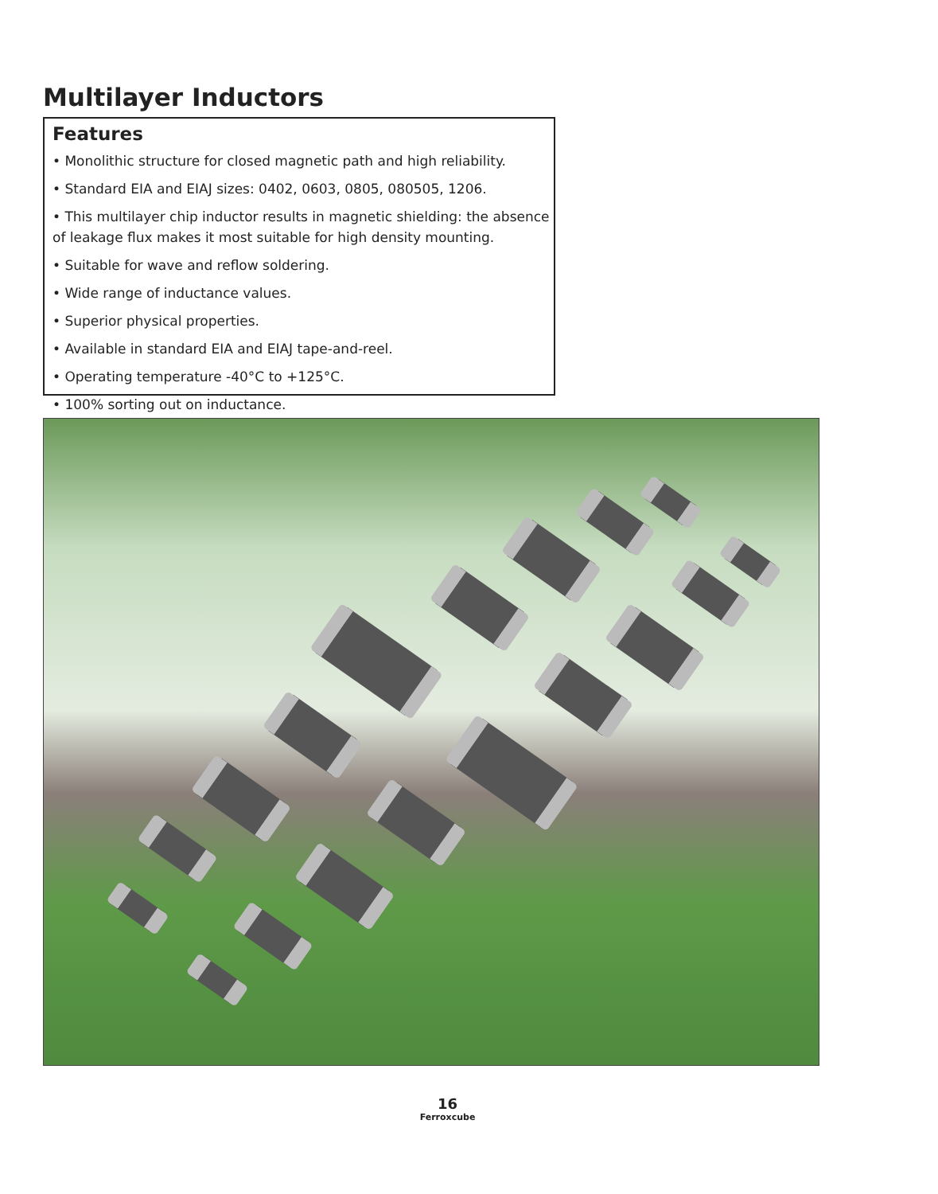Multilayer Inductors
Features
• Monolithic structure for closed magnetic path and high reliability.
• Standard EIA and EIAJ sizes: 0402, 0603, 0805, 080505, 1206.
• This multilayer chip inductor results in magnetic shielding: the absence of leakage flux makes it most suitable for high density mounting.
• Suitable for wave and reflow soldering.
• Wide range of inductance values.
• Superior physical properties.
• Available in standard EIA and EIAJ tape-and-reel.
• Operating temperature -40°C to +125°C.
• 100% sorting out on inductance.
16
Ferroxcube